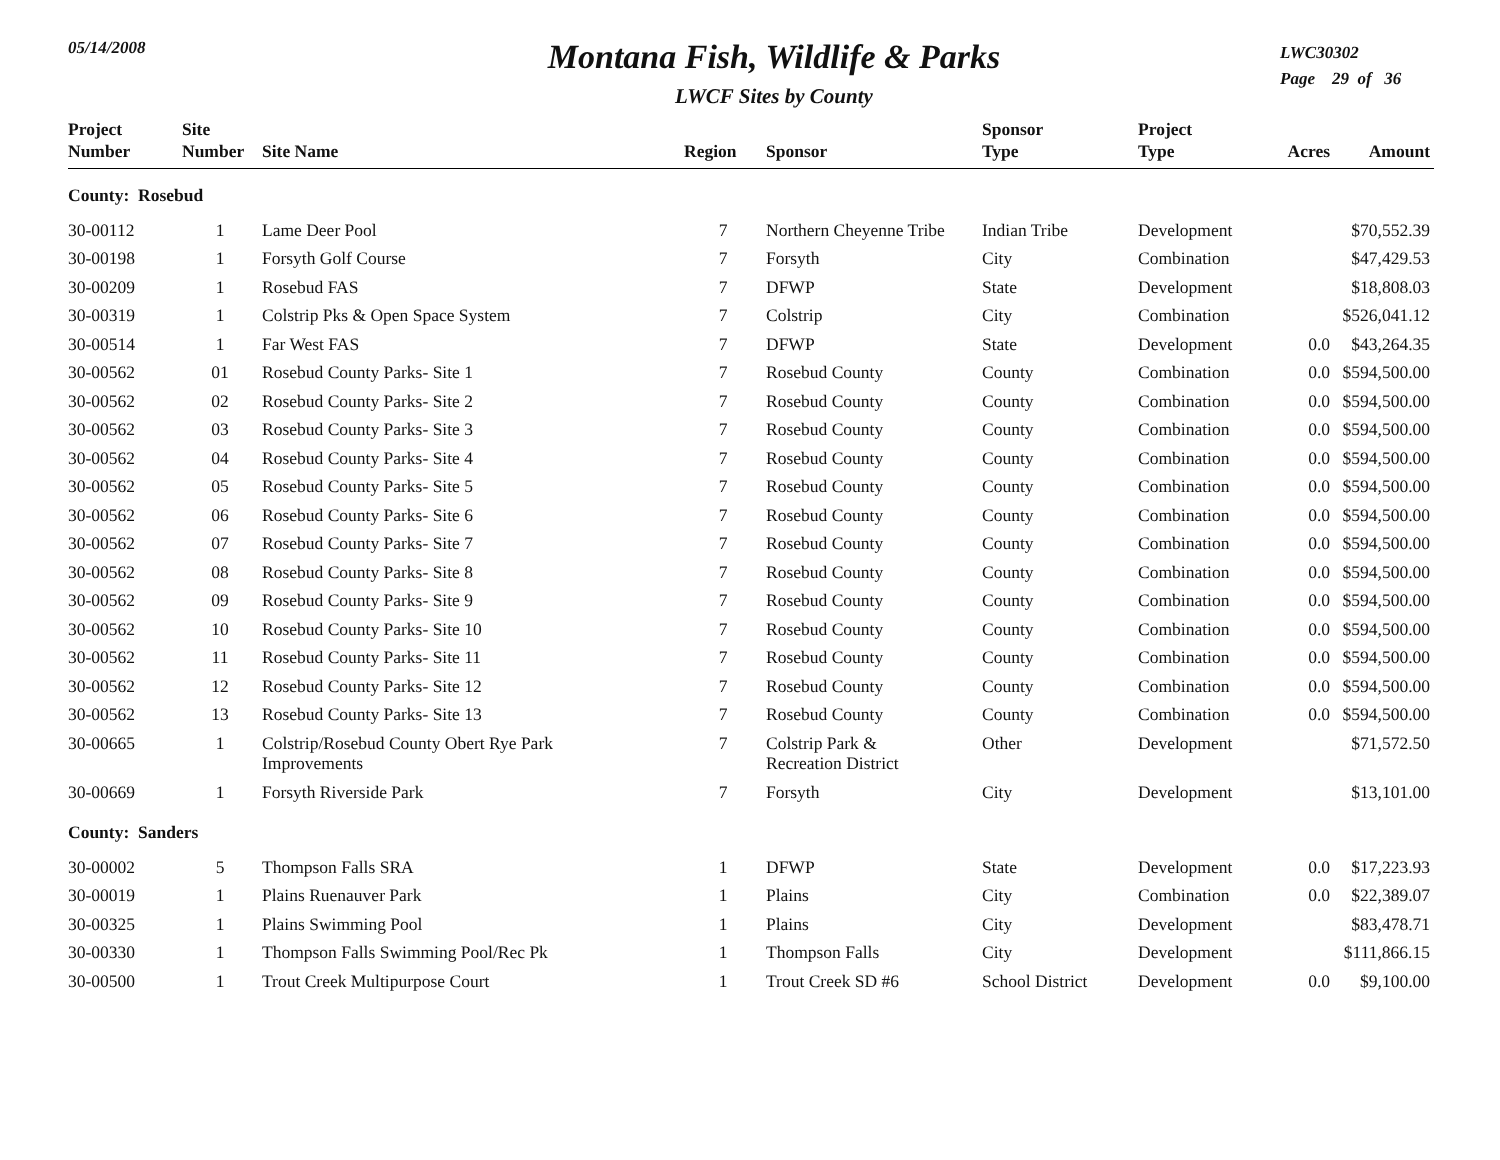05/14/2008
Montana Fish, Wildlife & Parks
LWCF Sites by County
LWC30302
Page 29 of 36
| Project Number | Site Number | Site Name | Region | Sponsor | Sponsor Type | Project Type | Acres | Amount |
| --- | --- | --- | --- | --- | --- | --- | --- | --- |
| County: Rosebud | | | | | | | | |
| 30-00112 | 1 | Lame Deer Pool | 7 | Northern Cheyenne Tribe | Indian Tribe | Development | | $70,552.39 |
| 30-00198 | 1 | Forsyth Golf Course | 7 | Forsyth | City | Combination | | $47,429.53 |
| 30-00209 | 1 | Rosebud FAS | 7 | DFWP | State | Development | | $18,808.03 |
| 30-00319 | 1 | Colstrip Pks & Open Space System | 7 | Colstrip | City | Combination | | $526,041.12 |
| 30-00514 | 1 | Far West FAS | 7 | DFWP | State | Development | 0.0 | $43,264.35 |
| 30-00562 | 01 | Rosebud County Parks- Site 1 | 7 | Rosebud County | County | Combination | 0.0 | $594,500.00 |
| 30-00562 | 02 | Rosebud County Parks- Site 2 | 7 | Rosebud County | County | Combination | 0.0 | $594,500.00 |
| 30-00562 | 03 | Rosebud County Parks- Site 3 | 7 | Rosebud County | County | Combination | 0.0 | $594,500.00 |
| 30-00562 | 04 | Rosebud County Parks- Site 4 | 7 | Rosebud County | County | Combination | 0.0 | $594,500.00 |
| 30-00562 | 05 | Rosebud County Parks- Site 5 | 7 | Rosebud County | County | Combination | 0.0 | $594,500.00 |
| 30-00562 | 06 | Rosebud County Parks- Site 6 | 7 | Rosebud County | County | Combination | 0.0 | $594,500.00 |
| 30-00562 | 07 | Rosebud County Parks- Site 7 | 7 | Rosebud County | County | Combination | 0.0 | $594,500.00 |
| 30-00562 | 08 | Rosebud County Parks- Site 8 | 7 | Rosebud County | County | Combination | 0.0 | $594,500.00 |
| 30-00562 | 09 | Rosebud County Parks- Site 9 | 7 | Rosebud County | County | Combination | 0.0 | $594,500.00 |
| 30-00562 | 10 | Rosebud County Parks- Site 10 | 7 | Rosebud County | County | Combination | 0.0 | $594,500.00 |
| 30-00562 | 11 | Rosebud County Parks- Site 11 | 7 | Rosebud County | County | Combination | 0.0 | $594,500.00 |
| 30-00562 | 12 | Rosebud County Parks- Site 12 | 7 | Rosebud County | County | Combination | 0.0 | $594,500.00 |
| 30-00562 | 13 | Rosebud County Parks- Site 13 | 7 | Rosebud County | County | Combination | 0.0 | $594,500.00 |
| 30-00665 | 1 | Colstrip/Rosebud County Obert Rye Park Improvements | 7 | Colstrip Park & Recreation District | Other | Development | | $71,572.50 |
| 30-00669 | 1 | Forsyth Riverside Park | 7 | Forsyth | City | Development | | $13,101.00 |
| County: Sanders | | | | | | | | |
| 30-00002 | 5 | Thompson Falls SRA | 1 | DFWP | State | Development | 0.0 | $17,223.93 |
| 30-00019 | 1 | Plains Ruenauver Park | 1 | Plains | City | Combination | 0.0 | $22,389.07 |
| 30-00325 | 1 | Plains Swimming Pool | 1 | Plains | City | Development | | $83,478.71 |
| 30-00330 | 1 | Thompson Falls Swimming Pool/Rec Pk | 1 | Thompson Falls | City | Development | | $111,866.15 |
| 30-00500 | 1 | Trout Creek Multipurpose Court | 1 | Trout Creek SD #6 | School District | Development | 0.0 | $9,100.00 |